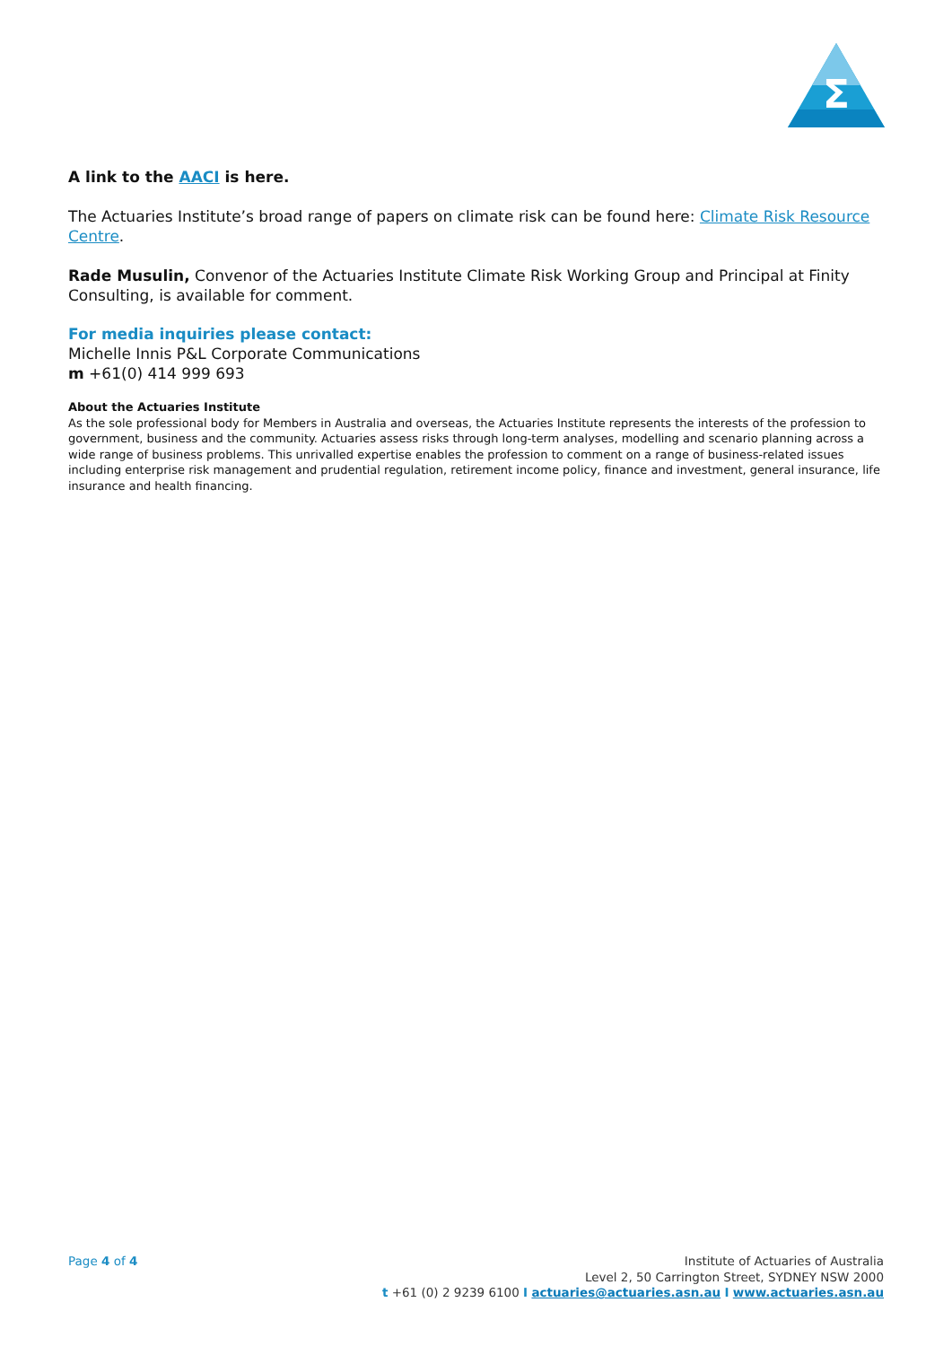Σ
A link to the AACI is here.
The Actuaries Institute’s broad range of papers on climate risk can be found here: Climate Risk Resource Centre.
Rade Musulin, Convenor of the Actuaries Institute Climate Risk Working Group and Principal at Finity Consulting, is available for comment.
For media inquiries please contact:
Michelle Innis P&L Corporate Communications
m +61(0) 414 999 693
About the Actuaries Institute
As the sole professional body for Members in Australia and overseas, the Actuaries Institute represents the interests of the profession to government, business and the community. Actuaries assess risks through long-term analyses, modelling and scenario planning across a wide range of business problems. This unrivalled expertise enables the profession to comment on a range of business-related issues including enterprise risk management and prudential regulation, retirement income policy, finance and investment, general insurance, life insurance and health financing.
Page 4 of 4 Institute of Actuaries of Australia
Level 2, 50 Carrington Street, SYDNEY NSW 2000
t +61 (0) 2 9239 6100 I actuaries@actuaries.asn.au I www.actuaries.asn.au